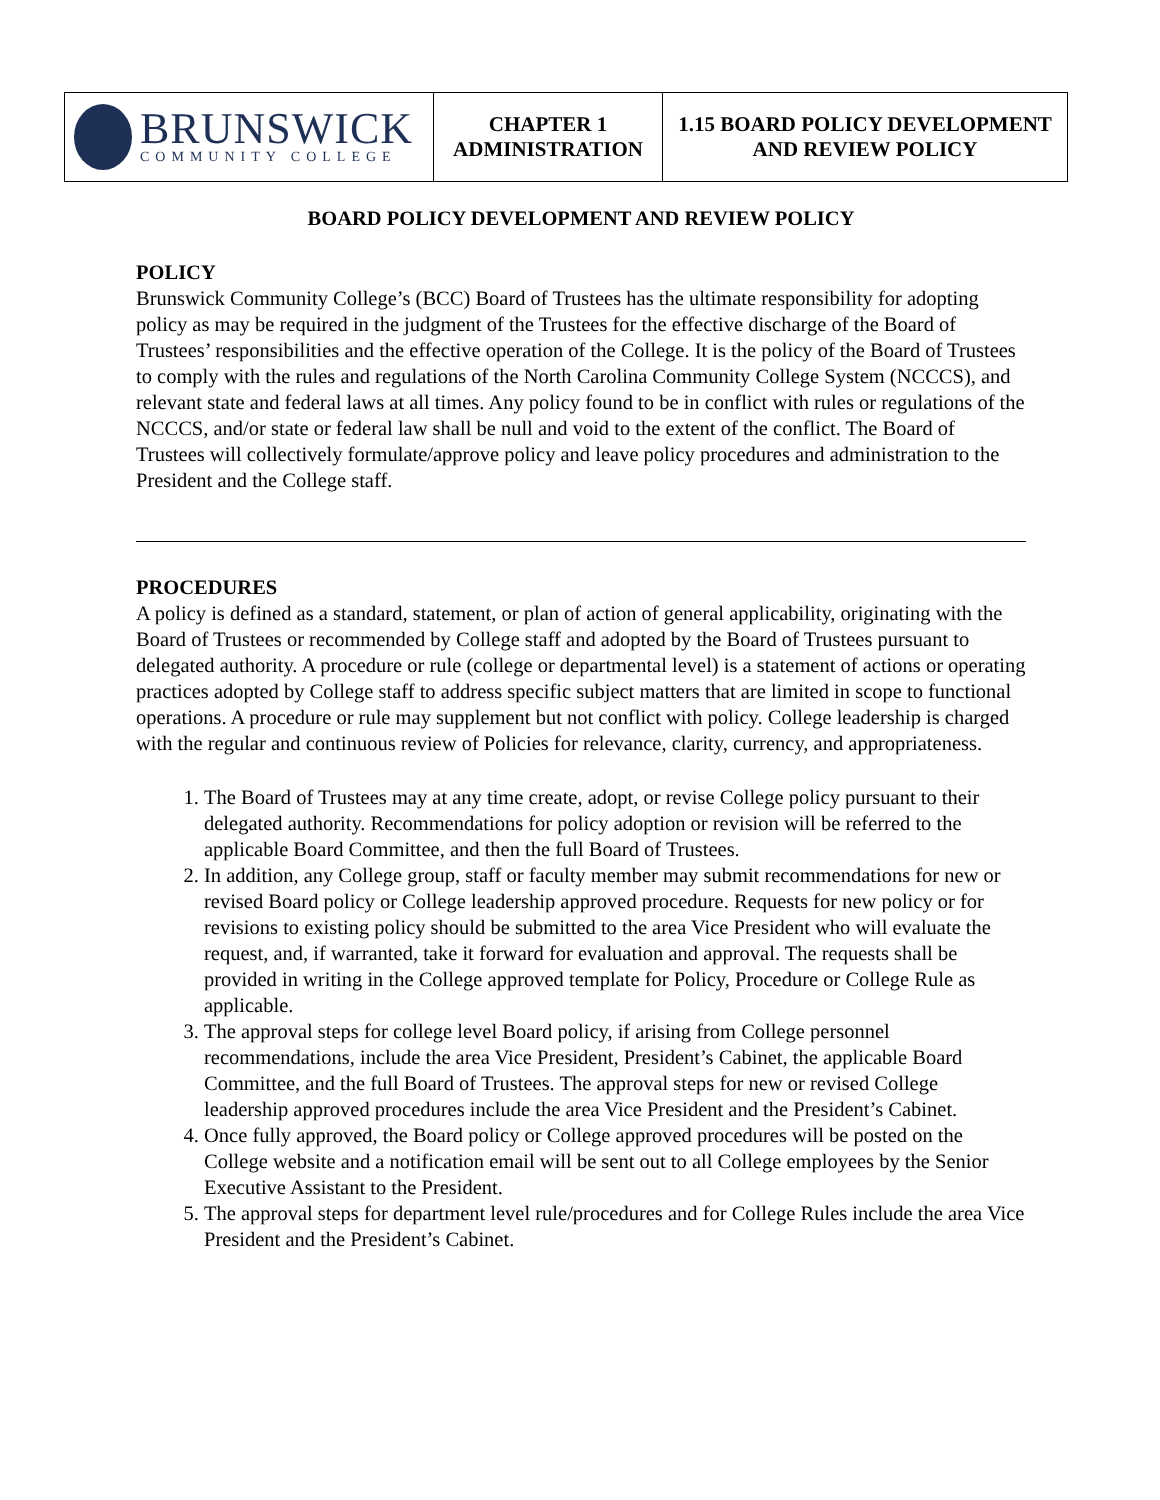| BRUNSWICK COMMUNITY COLLEGE | CHAPTER 1 ADMINISTRATION | 1.15 BOARD POLICY DEVELOPMENT AND REVIEW POLICY |
BOARD POLICY DEVELOPMENT AND REVIEW POLICY
POLICY
Brunswick Community College’s (BCC) Board of Trustees has the ultimate responsibility for adopting policy as may be required in the judgment of the Trustees for the effective discharge of the Board of Trustees’ responsibilities and the effective operation of the College. It is the policy of the Board of Trustees to comply with the rules and regulations of the North Carolina Community College System (NCCCS), and relevant state and federal laws at all times. Any policy found to be in conflict with rules or regulations of the NCCCS, and/or state or federal law shall be null and void to the extent of the conflict. The Board of Trustees will collectively formulate/approve policy and leave policy procedures and administration to the President and the College staff.
PROCEDURES
A policy is defined as a standard, statement, or plan of action of general applicability, originating with the Board of Trustees or recommended by College staff and adopted by the Board of Trustees pursuant to delegated authority. A procedure or rule (college or departmental level) is a statement of actions or operating practices adopted by College staff to address specific subject matters that are limited in scope to functional operations. A procedure or rule may supplement but not conflict with policy. College leadership is charged with the regular and continuous review of Policies for relevance, clarity, currency, and appropriateness.
1. The Board of Trustees may at any time create, adopt, or revise College policy pursuant to their delegated authority. Recommendations for policy adoption or revision will be referred to the applicable Board Committee, and then the full Board of Trustees.
2. In addition, any College group, staff or faculty member may submit recommendations for new or revised Board policy or College leadership approved procedure. Requests for new policy or for revisions to existing policy should be submitted to the area Vice President who will evaluate the request, and, if warranted, take it forward for evaluation and approval. The requests shall be provided in writing in the College approved template for Policy, Procedure or College Rule as applicable.
3. The approval steps for college level Board policy, if arising from College personnel recommendations, include the area Vice President, President’s Cabinet, the applicable Board Committee, and the full Board of Trustees. The approval steps for new or revised College leadership approved procedures include the area Vice President and the President’s Cabinet.
4. Once fully approved, the Board policy or College approved procedures will be posted on the College website and a notification email will be sent out to all College employees by the Senior Executive Assistant to the President.
5. The approval steps for department level rule/procedures and for College Rules include the area Vice President and the President’s Cabinet.